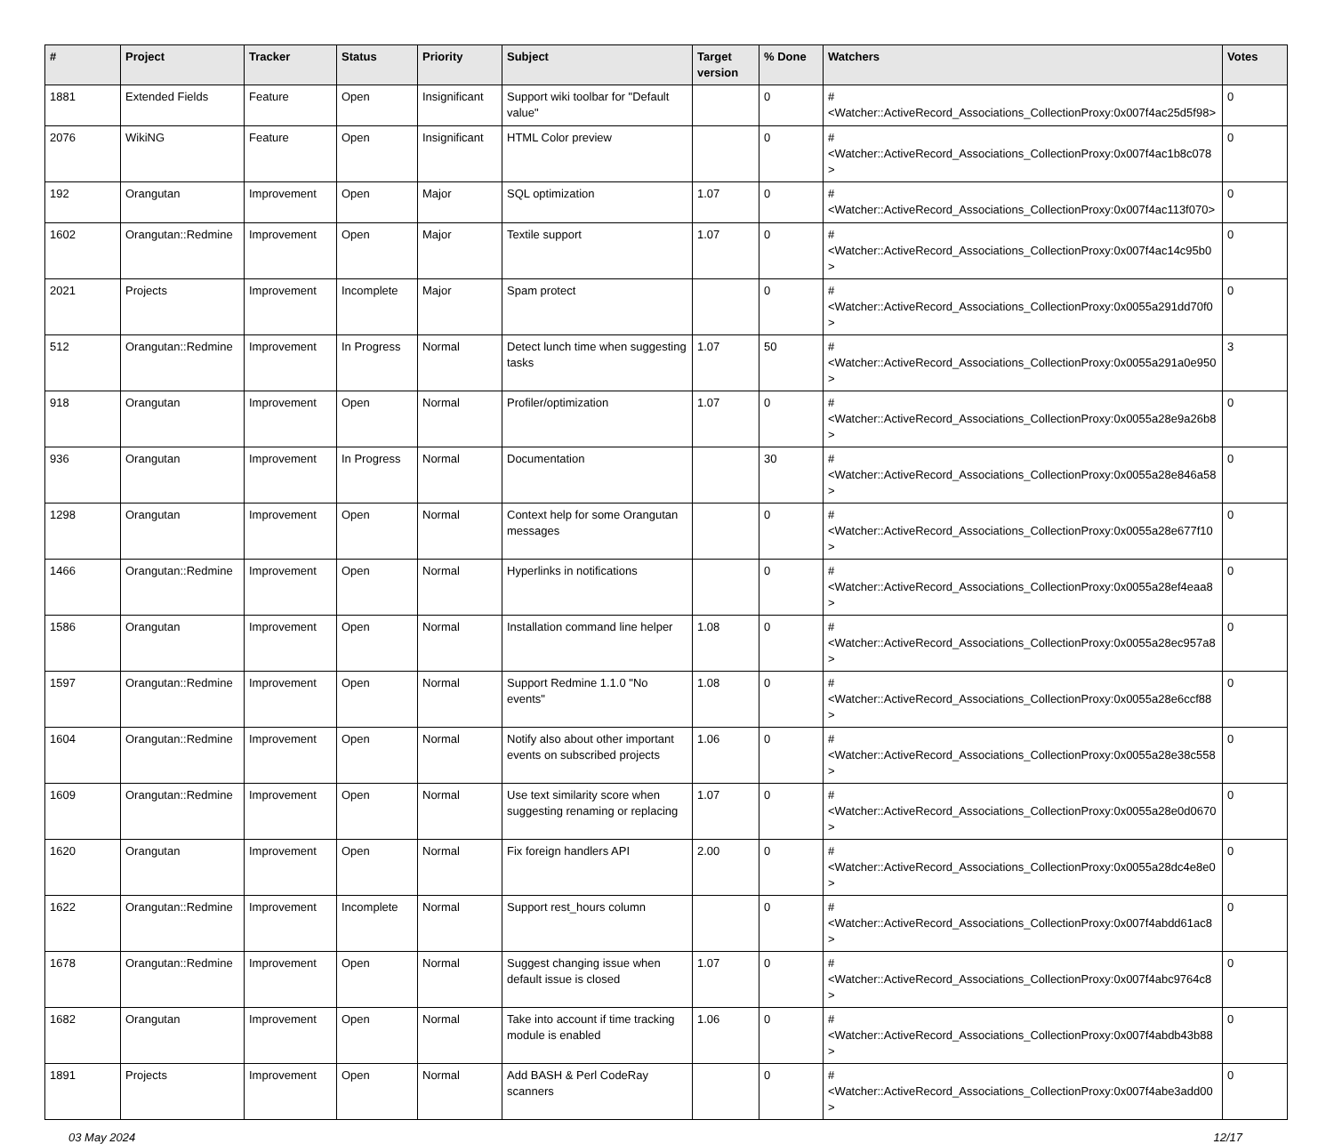| # | Project | Tracker | Status | Priority | Subject | Target version | % Done | Watchers | Votes |
| --- | --- | --- | --- | --- | --- | --- | --- | --- | --- |
| 1881 | Extended Fields | Feature | Open | Insignificant | Support wiki toolbar for "Default value" | | 0 | #<Watcher::ActiveRecord_Associations_CollectionProxy:0x007f4ac25d5f98> | 0 |
| 2076 | WikiNG | Feature | Open | Insignificant | HTML Color preview | | 0 | #<Watcher::ActiveRecord_Associations_CollectionProxy:0x007f4ac1b8c078> | 0 |
| 192 | Orangutan | Improvement | Open | Major | SQL optimization | 1.07 | 0 | #<Watcher::ActiveRecord_Associations_CollectionProxy:0x007f4ac113f070> | 0 |
| 1602 | Orangutan::Redmine | Improvement | Open | Major | Textile support | 1.07 | 0 | #<Watcher::ActiveRecord_Associations_CollectionProxy:0x007f4ac14c95b0> | 0 |
| 2021 | Projects | Improvement | Incomplete | Major | Spam protect | | 0 | #<Watcher::ActiveRecord_Associations_CollectionProxy:0x0055a291dd70f0> | 0 |
| 512 | Orangutan::Redmine | Improvement | In Progress | Normal | Detect lunch time when suggesting tasks | 1.07 | 50 | #<Watcher::ActiveRecord_Associations_CollectionProxy:0x0055a291a0e950> | 3 |
| 918 | Orangutan | Improvement | Open | Normal | Profiler/optimization | 1.07 | 0 | #<Watcher::ActiveRecord_Associations_CollectionProxy:0x0055a28e9a26b8> | 0 |
| 936 | Orangutan | Improvement | In Progress | Normal | Documentation | | 30 | #<Watcher::ActiveRecord_Associations_CollectionProxy:0x0055a28e846a58> | 0 |
| 1298 | Orangutan | Improvement | Open | Normal | Context help for some Orangutan messages | | 0 | #<Watcher::ActiveRecord_Associations_CollectionProxy:0x0055a28e677f10> | 0 |
| 1466 | Orangutan::Redmine | Improvement | Open | Normal | Hyperlinks in notifications | | 0 | #<Watcher::ActiveRecord_Associations_CollectionProxy:0x0055a28ef4eaa8> | 0 |
| 1586 | Orangutan | Improvement | Open | Normal | Installation command line helper | 1.08 | 0 | #<Watcher::ActiveRecord_Associations_CollectionProxy:0x0055a28ec957a8> | 0 |
| 1597 | Orangutan::Redmine | Improvement | Open | Normal | Support Redmine 1.1.0 "No events" | 1.08 | 0 | #<Watcher::ActiveRecord_Associations_CollectionProxy:0x0055a28e6ccf88> | 0 |
| 1604 | Orangutan::Redmine | Improvement | Open | Normal | Notify also about other important events on subscribed projects | 1.06 | 0 | #<Watcher::ActiveRecord_Associations_CollectionProxy:0x0055a28e38c558> | 0 |
| 1609 | Orangutan::Redmine | Improvement | Open | Normal | Use text similarity score when suggesting renaming or replacing | 1.07 | 0 | #<Watcher::ActiveRecord_Associations_CollectionProxy:0x0055a28e0d0670> | 0 |
| 1620 | Orangutan | Improvement | Open | Normal | Fix foreign handlers API | 2.00 | 0 | #<Watcher::ActiveRecord_Associations_CollectionProxy:0x0055a28dc4e8e0> | 0 |
| 1622 | Orangutan::Redmine | Improvement | Incomplete | Normal | Support rest_hours column | | 0 | #<Watcher::ActiveRecord_Associations_CollectionProxy:0x007f4abdd61ac8> | 0 |
| 1678 | Orangutan::Redmine | Improvement | Open | Normal | Suggest changing issue when default issue is closed | 1.07 | 0 | #<Watcher::ActiveRecord_Associations_CollectionProxy:0x007f4abc9764c8> | 0 |
| 1682 | Orangutan | Improvement | Open | Normal | Take into account if time tracking module is enabled | 1.06 | 0 | #<Watcher::ActiveRecord_Associations_CollectionProxy:0x007f4abdb43b88> | 0 |
| 1891 | Projects | Improvement | Open | Normal | Add BASH & Perl CodeRay scanners | | 0 | #<Watcher::ActiveRecord_Associations_CollectionProxy:0x007f4abe3add00> | 0 |
03 May 2024 12/17